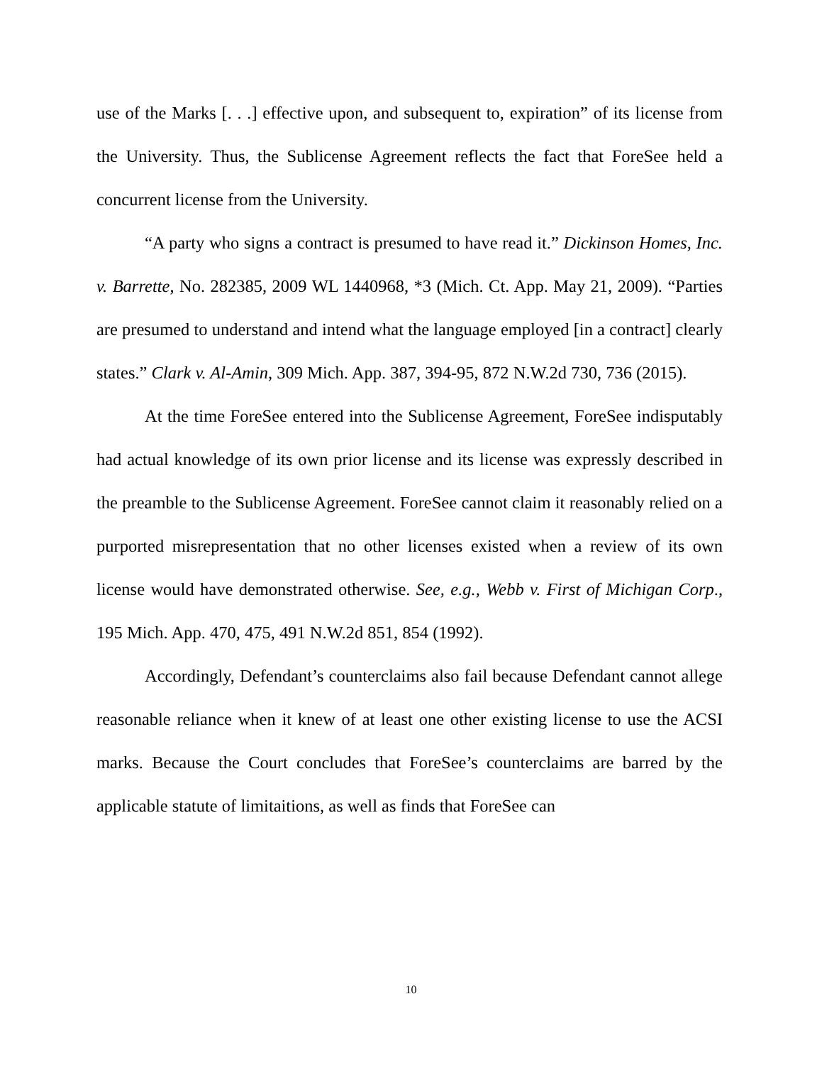use of the Marks [. . .] effective upon, and subsequent to, expiration” of its license from the University. Thus, the Sublicense Agreement reflects the fact that ForeSee held a concurrent license from the University.
“A party who signs a contract is presumed to have read it.” Dickinson Homes, Inc. v. Barrette, No. 282385, 2009 WL 1440968, *3 (Mich. Ct. App. May 21, 2009). “Parties are presumed to understand and intend what the language employed [in a contract] clearly states.” Clark v. Al-Amin, 309 Mich. App. 387, 394-95, 872 N.W.2d 730, 736 (2015).
At the time ForeSee entered into the Sublicense Agreement, ForeSee indisputably had actual knowledge of its own prior license and its license was expressly described in the preamble to the Sublicense Agreement. ForeSee cannot claim it reasonably relied on a purported misrepresentation that no other licenses existed when a review of its own license would have demonstrated otherwise. See, e.g., Webb v. First of Michigan Corp., 195 Mich. App. 470, 475, 491 N.W.2d 851, 854 (1992).
Accordingly, Defendant’s counterclaims also fail because Defendant cannot allege reasonable reliance when it knew of at least one other existing license to use the ACSI marks. Because the Court concludes that ForeSee’s counterclaims are barred by the applicable statute of limitaitions, as well as finds that ForeSee can
10